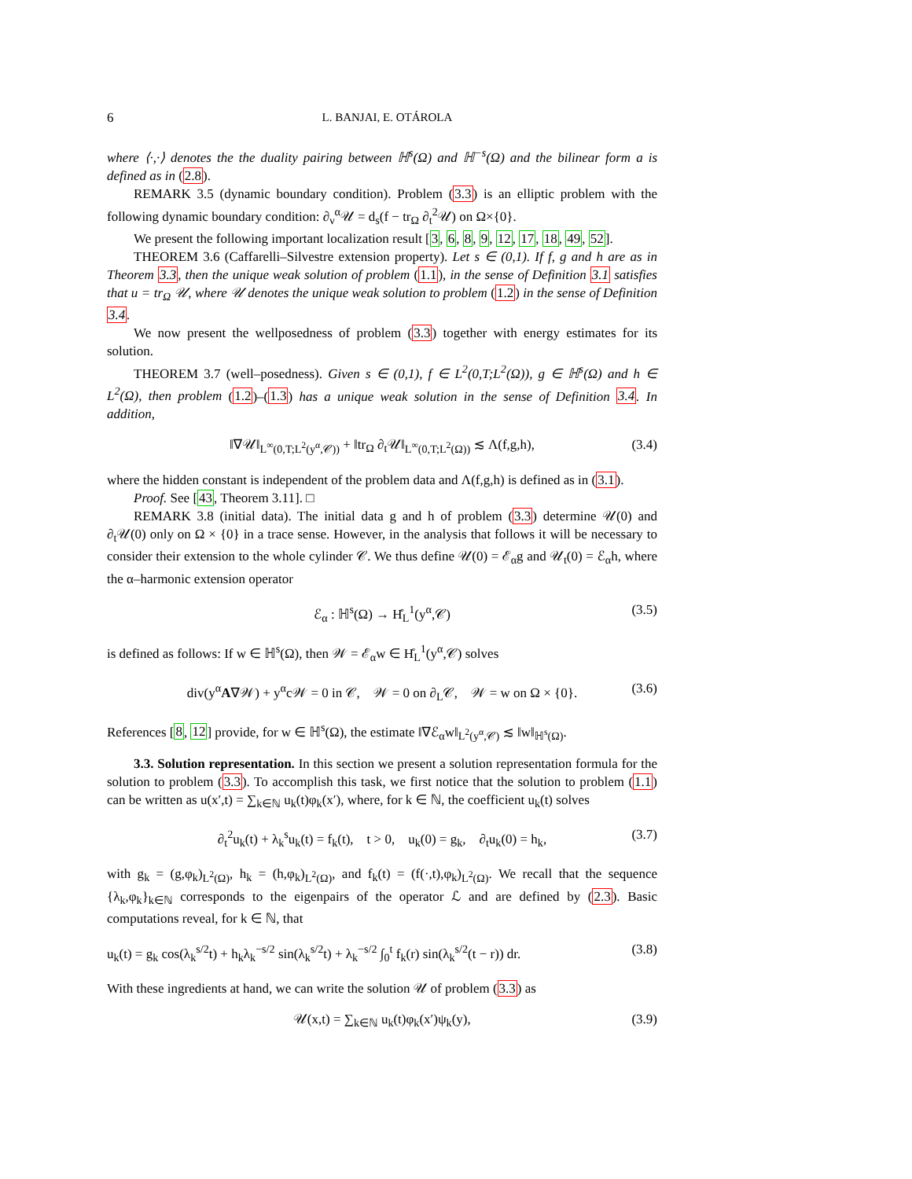6 L. BANJAI, E. OTÁROLA
where ⟨·,·⟩ denotes the the duality pairing between ℍ<sup>s</sup>(Ω) and ℍ<sup>−s</sup>(Ω) and the bilinear form a is defined as in (2.8).
REMARK 3.5 (dynamic boundary condition). Problem (3.3) is an elliptic problem with the following dynamic boundary condition: ∂<sub>ν</sub><sup>α</sup>𝒰 = d<sub>s</sub>(f − tr<sub>Ω</sub> ∂<sub>t</sub><sup>2</sup>𝒰) on Ω×{0}.
We present the following important localization result [3, 6, 8, 9, 12, 17, 18, 49, 52].
THEOREM 3.6 (Caffarelli–Silvestre extension property). Let s ∈ (0,1). If f, g and h are as in Theorem 3.3, then the unique weak solution of problem (1.1), in the sense of Definition 3.1 satisfies that u = tr<sub>Ω</sub> 𝒰, where 𝒰 denotes the unique weak solution to problem (1.2) in the sense of Definition 3.4.
We now present the wellposedness of problem (3.3) together with energy estimates for its solution.
THEOREM 3.7 (well–posedness). Given s ∈ (0,1), f ∈ L<sup>2</sup>(0,T;L<sup>2</sup>(Ω)), g ∈ ℍ<sup>s</sup>(Ω) and h ∈ L<sup>2</sup>(Ω), then problem (1.2)–(1.3) has a unique weak solution in the sense of Definition 3.4. In addition,
‖∇𝒰‖<sub>L<sup>∞</sup>(0,T;L<sup>2</sup>(y<sup>α</sup>,𝒞))</sub> + ‖tr<sub>Ω</sub> ∂<sub>t</sub>𝒰‖<sub>L<sup>∞</sup>(0,T;L<sup>2</sup>(Ω))</sub> ≲ Λ(f,g,h), (3.4)
where the hidden constant is independent of the problem data and Λ(f,g,h) is defined as in (3.1).
Proof. See [43, Theorem 3.11]. □
REMARK 3.8 (initial data). The initial data g and h of problem (3.3) determine 𝒰(0) and ∂<sub>t</sub>𝒰(0) only on Ω × {0} in a trace sense. However, in the analysis that follows it will be necessary to consider their extension to the whole cylinder 𝒞. We thus define 𝒰(0) = ℰ<sub>α</sub>g and 𝒰<sub>t</sub>(0) = ℰ<sub>α</sub>h, where the α–harmonic extension operator
ℰ<sub>α</sub> : ℍ<sup>s</sup>(Ω) → H̊<sub>L</sub><sup>1</sup>(y<sup>α</sup>,𝒞) (3.5)
is defined as follows: If w ∈ ℍ<sup>s</sup>(Ω), then 𝒲 = ℰ<sub>α</sub>w ∈ H̊<sub>L</sub><sup>1</sup>(y<sup>α</sup>,𝒞) solves
div(y<sup>α</sup>A∇𝒲) + y<sup>α</sup>c𝒲 = 0 in 𝒞, 𝒲 = 0 on ∂<sub>L</sub>𝒞, 𝒲 = w on Ω × {0}. (3.6)
References [8, 12] provide, for w ∈ ℍ<sup>s</sup>(Ω), the estimate ‖∇ℰ<sub>α</sub>w‖<sub>L<sup>2</sup>(y<sup>α</sup>,𝒞)</sub> ≲ ‖w‖<sub>ℍ<sup>s</sup>(Ω)</sub>.
3.3. Solution representation. In this section we present a solution representation formula for the solution to problem (3.3). To accomplish this task, we first notice that the solution to problem (1.1) can be written as u(x′,t) = ∑<sub>k∈ℕ</sub> u<sub>k</sub>(t)φ<sub>k</sub>(x′), where, for k ∈ ℕ, the coefficient u<sub>k</sub>(t) solves
∂<sub>t</sub><sup>2</sup>u<sub>k</sub>(t) + λ<sub>k</sub><sup>s</sup>u<sub>k</sub>(t) = f<sub>k</sub>(t), t > 0, u<sub>k</sub>(0) = g<sub>k</sub>, ∂<sub>t</sub>u<sub>k</sub>(0) = h<sub>k</sub>, (3.7)
with g<sub>k</sub> = (g,φ<sub>k</sub>)<sub>L<sup>2</sup>(Ω)</sub>, h<sub>k</sub> = (h,φ<sub>k</sub>)<sub>L<sup>2</sup>(Ω)</sub>, and f<sub>k</sub>(t) = (f(·,t),φ<sub>k</sub>)<sub>L<sup>2</sup>(Ω)</sub>. We recall that the sequence {λ<sub>k</sub>,φ<sub>k</sub>}<sub>k∈ℕ</sub> corresponds to the eigenpairs of the operator ℒ and are defined by (2.3). Basic computations reveal, for k ∈ ℕ, that
u<sub>k</sub>(t) = g<sub>k</sub> cos(λ<sub>k</sub><sup>s/2</sup>t) + h<sub>k</sub>λ<sub>k</sub><sup>−s/2</sup> sin(λ<sub>k</sub><sup>s/2</sup>t) + λ<sub>k</sub><sup>−s/2</sup> ∫<sub>0</sub><sup>t</sup> f<sub>k</sub>(r) sin(λ<sub>k</sub><sup>s/2</sup>(t − r)) dr. (3.8)
With these ingredients at hand, we can write the solution 𝒰 of problem (3.3) as
𝒰(x,t) = ∑<sub>k∈ℕ</sub> u<sub>k</sub>(t)φ<sub>k</sub>(x′)ψ<sub>k</sub>(y), (3.9)